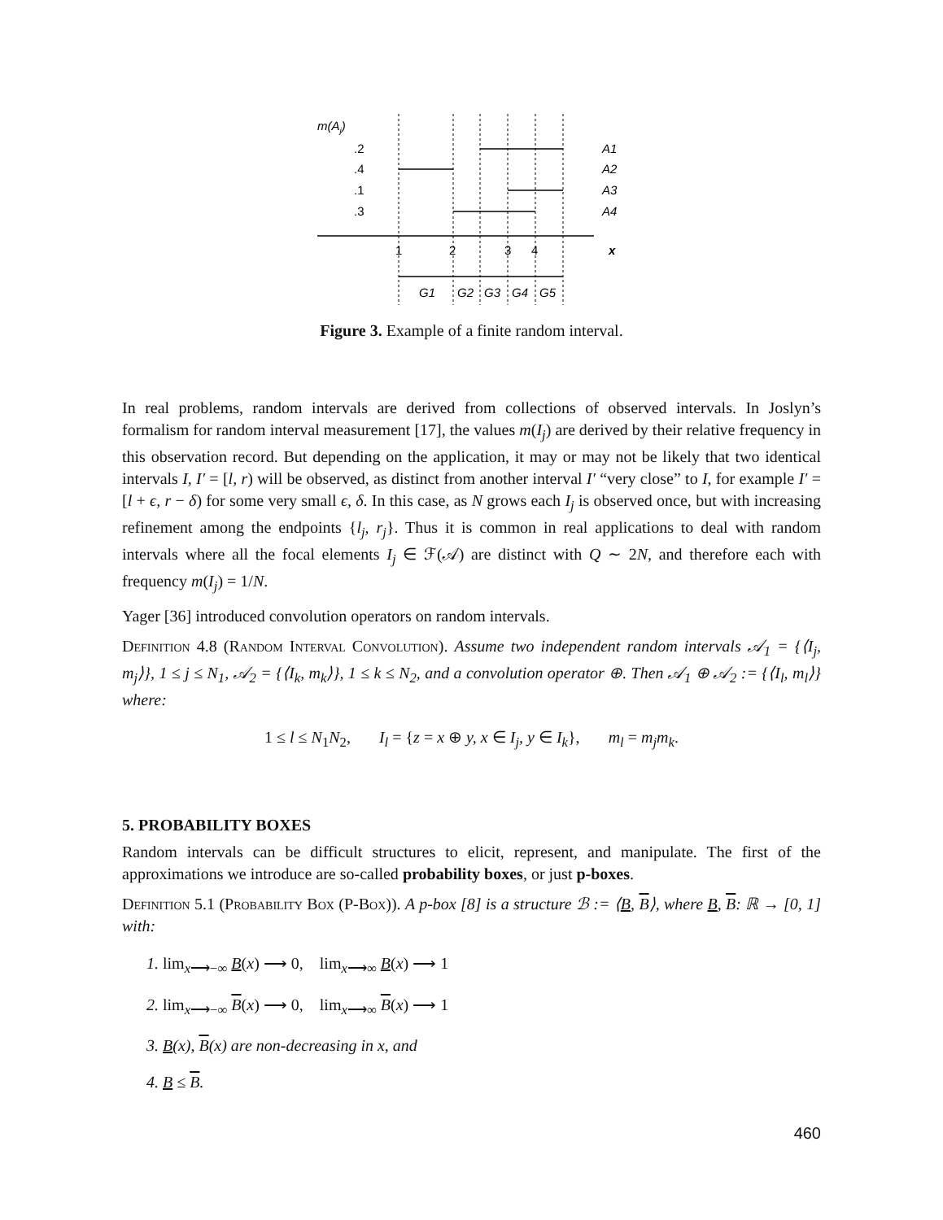m(Aj)
.2
.4
.1
.3
A1
A2
A3
A4
1
2
3
4
x
G1
G2
G3
G4
G5
Figure 3. Example of a finite random interval.
In real problems, random intervals are derived from collections of observed intervals. In Joslyn’s formalism for random interval measurement [17], the values m(I<sub>j</sub>) are derived by their relative frequency in this observation record. But depending on the application, it may or may not be likely that two identical intervals I, I′ = [l, r) will be observed, as distinct from another interval I′ “very close” to I, for example I′ = [l + ϵ, r − δ) for some very small ϵ, δ. In this case, as N grows each I<sub>j</sub> is observed once, but with increasing refinement among the endpoints {l<sub>j</sub>, r<sub>j</sub>}. Thus it is common in real applications to deal with random intervals where all the focal elements I<sub>j</sub> ∈ ℱ(𝒜) are distinct with Q ∼ 2N, and therefore each with frequency m(I<sub>j</sub>) = 1/N.
Yager [36] introduced convolution operators on random intervals.
Definition 4.8 (Random Interval Convolution). Assume two independent random intervals 𝒜<sub>1</sub> = {⟨I<sub>j</sub>, m<sub>j</sub>⟩}, 1 ≤ j ≤ N<sub>1</sub>, 𝒜<sub>2</sub> = {⟨I<sub>k</sub>, m<sub>k</sub>⟩}, 1 ≤ k ≤ N<sub>2</sub>, and a convolution operator ⊕. Then 𝒜<sub>1</sub> ⊕ 𝒜<sub>2</sub> := {⟨I<sub>l</sub>, m<sub>l</sub>⟩} where:
1 ≤ l ≤ N<sub>1</sub>N<sub>2</sub>, I<sub>l</sub> = {z = x ⊕ y, x ∈ I<sub>j</sub>, y ∈ I<sub>k</sub>}, m<sub>l</sub> = m<sub>j</sub>m<sub>k</sub>.
5. PROBABILITY BOXES
Random intervals can be difficult structures to elicit, represent, and manipulate. The first of the approximations we introduce are so-called probability boxes, or just p-boxes.
Definition 5.1 (Probability Box (P-Box)). A p-box [8] is a structure ℬ := ⟨B, B⟩, where B, B: ℝ → [0, 1] with:
1. lim<sub>x⟶−∞</sub> B(x) ⟶ 0, lim<sub>x⟶∞</sub> B(x) ⟶ 1
2. lim<sub>x⟶−∞</sub> B(x) ⟶ 0, lim<sub>x⟶∞</sub> B(x) ⟶ 1
3. B(x), B(x) are non-decreasing in x, and
4. B ≤ B.
460